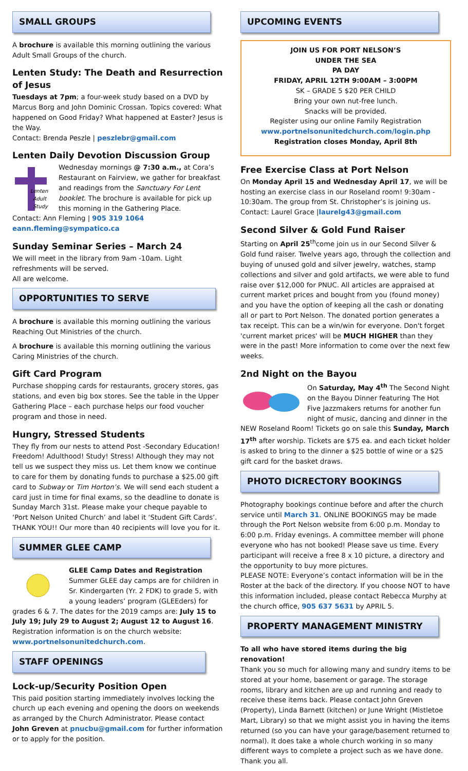SMALL GROUPS
A brochure is available this morning outlining the various Adult Small Groups of the church.
Lenten Study: The Death and Resurrection of Jesus
Tuesdays at 7pm; a four-week study based on a DVD by Marcus Borg and John Dominic Crossan. Topics covered: What happened on Good Friday? What happened at Easter? Jesus is the Way.
Contact: Brenda Peszle | peszlebr@gmail.com
Lenten Daily Devotion Discussion Group
Lenten
Adult
Study
Wednesday mornings @ 7:30 a.m., at Cora’s Restaurant on Fairview, we gather for breakfast and readings from the Sanctuary For Lent booklet. The brochure is available for pick up this morning in the Gathering Place.
Contact: Ann Fleming | 905 319 1064 eann.fleming@sympatico.ca
Sunday Seminar Series – March 24
We will meet in the library from 9am -10am. Light refreshments will be served.
All are welcome.
OPPORTUNITIES TO SERVE
A brochure is available this morning outlining the various Reaching Out Ministries of the church.
A brochure is available this morning outlining the various Caring Ministries of the church.
Gift Card Program
Purchase shopping cards for restaurants, grocery stores, gas stations, and even big box stores. See the table in the Upper Gathering Place – each purchase helps our food voucher program and those in need.
Hungry, Stressed Students
They fly from our nests to attend Post -Secondary Education! Freedom! Adulthood! Study! Stress! Although they may not tell us we suspect they miss us. Let them know we continue to care for them by donating funds to purchase a $25.00 gift card to Subway or Tim Horton’s. We will send each student a card just in time for final exams, so the deadline to donate is Sunday March 31st. Please make your cheque payable to ‘Port Nelson United Church’ and label it ‘Student Gift Cards’. THANK YOU!! Our more than 40 recipients will love you for it.
SUMMER GLEE CAMP
GLEE Camp Dates and Registration
Summer GLEE day camps are for children in Sr. Kindergarten (Yr. 2 FDK) to grade 5, with a young leaders’ program (GLEEders) for grades 6 & 7. The dates for the 2019 camps are: July 15 to July 19; July 29 to August 2; August 12 to August 16. Registration information is on the church website: www.portnelsonunitedchurch.com.
STAFF OPENINGS
Lock-up/Security Position Open
This paid position starting immediately involves locking the church up each evening and opening the doors on weekends as arranged by the Church Administrator. Please contact John Greven at pnucbu@gmail.com for further information or to apply for the position.
UPCOMING EVENTS
JOIN US FOR PORT NELSON’S
UNDER THE SEA
PA DAY
FRIDAY, APRIL 12TH 9:00AM – 3:00PM
SK – GRADE 5 $20 PER CHILD
Bring your own nut-free lunch.
Snacks will be provided.
Register using our online Family Registration
www.portnelsonunitedchurch.com/login.php
Registration closes Monday, April 8th
Free Exercise Class at Port Nelson
On Monday April 15 and Wednesday April 17, we will be hosting an exercise class in our Roseland room! 9:30am - 10:30am. The group from St. Christopher’s is joining us. Contact: Laurel Grace |laurelg43@gmail.com
Second Silver & Gold Fund Raiser
Starting on April 25<sup>th</sup>come join us in our Second Silver & Gold fund raiser. Twelve years ago, through the collection and buying of unused gold and silver jewelry, watches, stamp collections and silver and gold artifacts, we were able to fund raise over $12,000 for PNUC. All articles are appraised at current market prices and bought from you (found money) and you have the option of keeping all the cash or donating all or part to Port Nelson. The donated portion generates a tax receipt. This can be a win/win for everyone. Don't forget 'current market prices' will be MUCH HIGHER than they were in the past! More information to come over the next few weeks.
2nd Night on the Bayou
On Saturday, May 4<sup>th</sup> The Second Night on the Bayou Dinner featuring The Hot Five Jazzmakers returns for another fun night of music, dancing and dinner in the NEW Roseland Room! Tickets go on sale this Sunday, March 17<sup>th</sup> after worship. Tickets are $75 ea. and each ticket holder is asked to bring to the dinner a $25 bottle of wine or a $25 gift card for the basket draws.
PHOTO DICRECTORY BOOKINGS
Photography bookings continue before and after the church service until March 31. ONLINE BOOKINGS may be made through the Port Nelson website from 6:00 p.m. Monday to 6:00 p.m. Friday evenings. A committee member will phone everyone who has not booked! Please save us time. Every participant will receive a free 8 x 10 picture, a directory and the opportunity to buy more pictures.
PLEASE NOTE: Everyone’s contact information will be in the Roster at the back of the directory. If you choose NOT to have this information included, please contact Rebecca Murphy at the church office, 905 637 5631 by APRIL 5.
PROPERTY MANAGEMENT MINISTRY
To all who have stored items during the big renovation!
Thank you so much for allowing many and sundry items to be stored at your home, basement or garage. The storage rooms, library and kitchen are up and running and ready to receive these items back. Please contact John Greven (Property), Linda Barnett (kitchen) or June Wright (Mistletoe Mart, Library) so that we might assist you in having the items returned (so you can have your garage/basement returned to normal). It does take a whole church working in so many different ways to complete a project such as we have done. Thank you all.